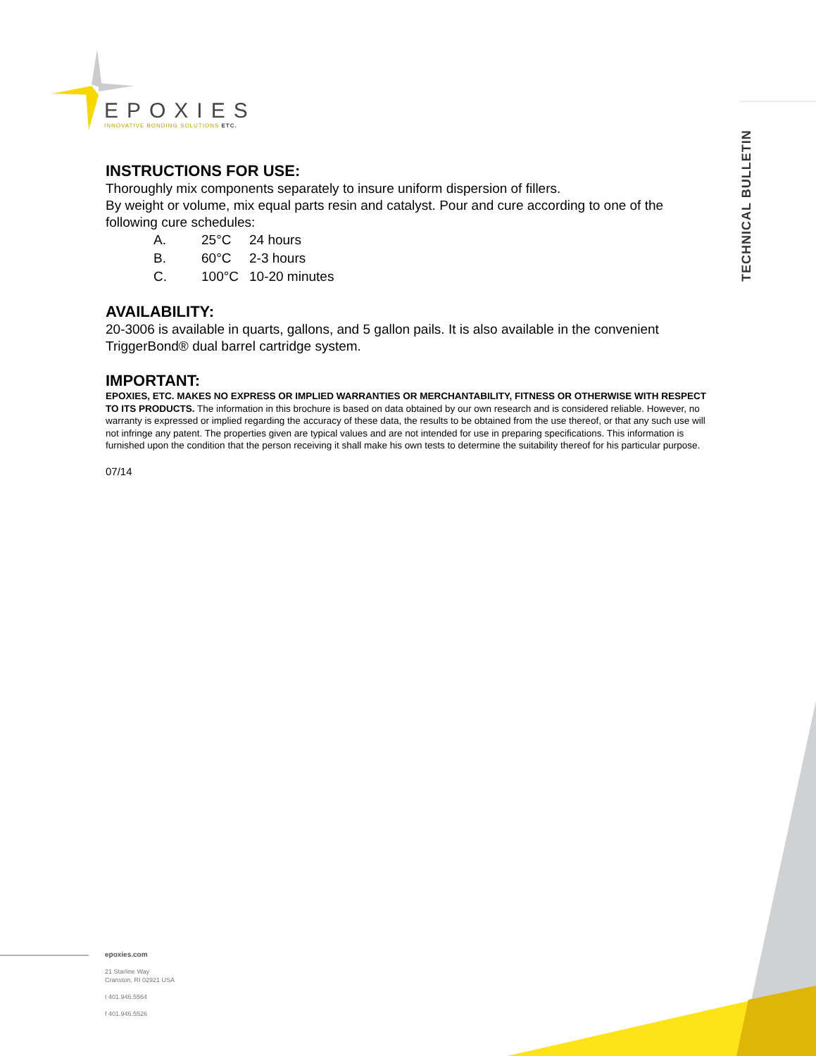EPOXIES
INNOVATIVE BONDING SOLUTIONS ETC.
TECHNICAL BULLETIN
INSTRUCTIONS FOR USE:
Thoroughly mix components separately to insure uniform dispersion of fillers.
By weight or volume, mix equal parts resin and catalyst. Pour and cure according to one of the following cure schedules:
A. 25°C 24 hours
B. 60°C 2-3 hours
C. 100°C 10-20 minutes
AVAILABILITY:
20-3006 is available in quarts, gallons, and 5 gallon pails. It is also available in the convenient TriggerBond® dual barrel cartridge system.
IMPORTANT:
EPOXIES, ETC. MAKES NO EXPRESS OR IMPLIED WARRANTIES OR MERCHANTABILITY, FITNESS OR OTHERWISE WITH RESPECT TO ITS PRODUCTS. The information in this brochure is based on data obtained by our own research and is considered reliable. However, no warranty is expressed or implied regarding the accuracy of these data, the results to be obtained from the use thereof, or that any such use will not infringe any patent. The properties given are typical values and are not intended for use in preparing specifications. This information is furnished upon the condition that the person receiving it shall make his own tests to determine the suitability thereof for his particular purpose.
07/14
epoxies.com
21 Starline Way
Cranston, RI 02921 USA
t 401.946.5564
f 401.946.5526